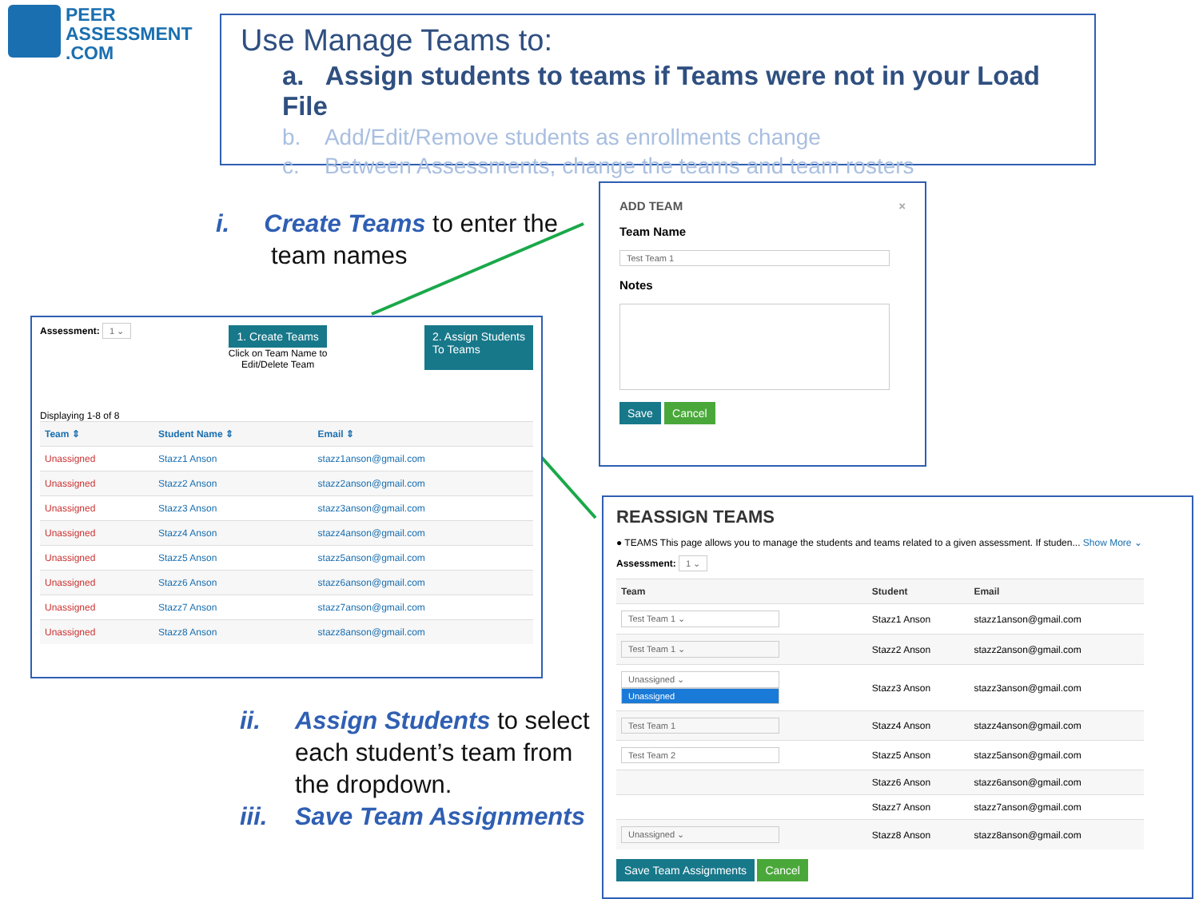PEER
ASSESSMENT
.COM
Use Manage Teams to:
a. Assign students to teams if Teams were not in your Load File
b. Add/Edit/Remove students as enrollments change
c. Between Assessments, change the teams and team rosters
i. Create Teams to enter the
team names
Assessment: 1 ⌄ 1. Create Teams
Click on Team Name to
Edit/Delete Team 2. Assign Students
To Teams
Displaying 1-8 of 8
| Team ⇕ | Student Name ⇕ | Email ⇕ |
| --- | --- | --- |
| Unassigned | Stazz1 Anson | stazz1anson@gmail.com |
| Unassigned | Stazz2 Anson | stazz2anson@gmail.com |
| Unassigned | Stazz3 Anson | stazz3anson@gmail.com |
| Unassigned | Stazz4 Anson | stazz4anson@gmail.com |
| Unassigned | Stazz5 Anson | stazz5anson@gmail.com |
| Unassigned | Stazz6 Anson | stazz6anson@gmail.com |
| Unassigned | Stazz7 Anson | stazz7anson@gmail.com |
| Unassigned | Stazz8 Anson | stazz8anson@gmail.com |
ADD TEAM ×
Team Name
Test Team 1
Notes
Save Cancel
ii. Assign Students to select
each student’s team from
the dropdown.
iii. Save Team Assignments
REASSIGN TEAMS
● TEAMS This page allows you to manage the students and teams related to a given assessment. If studen... Show More ⌄
Assessment: 1 ⌄
| Team | Student | Email |
| --- | --- | --- |
| Test Team 1 ⌄ | Stazz1 Anson | stazz1anson@gmail.com |
| Test Team 1 ⌄ | Stazz2 Anson | stazz2anson@gmail.com |
| Unassigned ⌄ Unassigned | Stazz3 Anson | stazz3anson@gmail.com |
| Test Team 1 | Stazz4 Anson | stazz4anson@gmail.com |
| Test Team 2 | Stazz5 Anson | stazz5anson@gmail.com |
| | Stazz6 Anson | stazz6anson@gmail.com |
| | Stazz7 Anson | stazz7anson@gmail.com |
| Unassigned ⌄ | Stazz8 Anson | stazz8anson@gmail.com |
Save Team Assignments Cancel